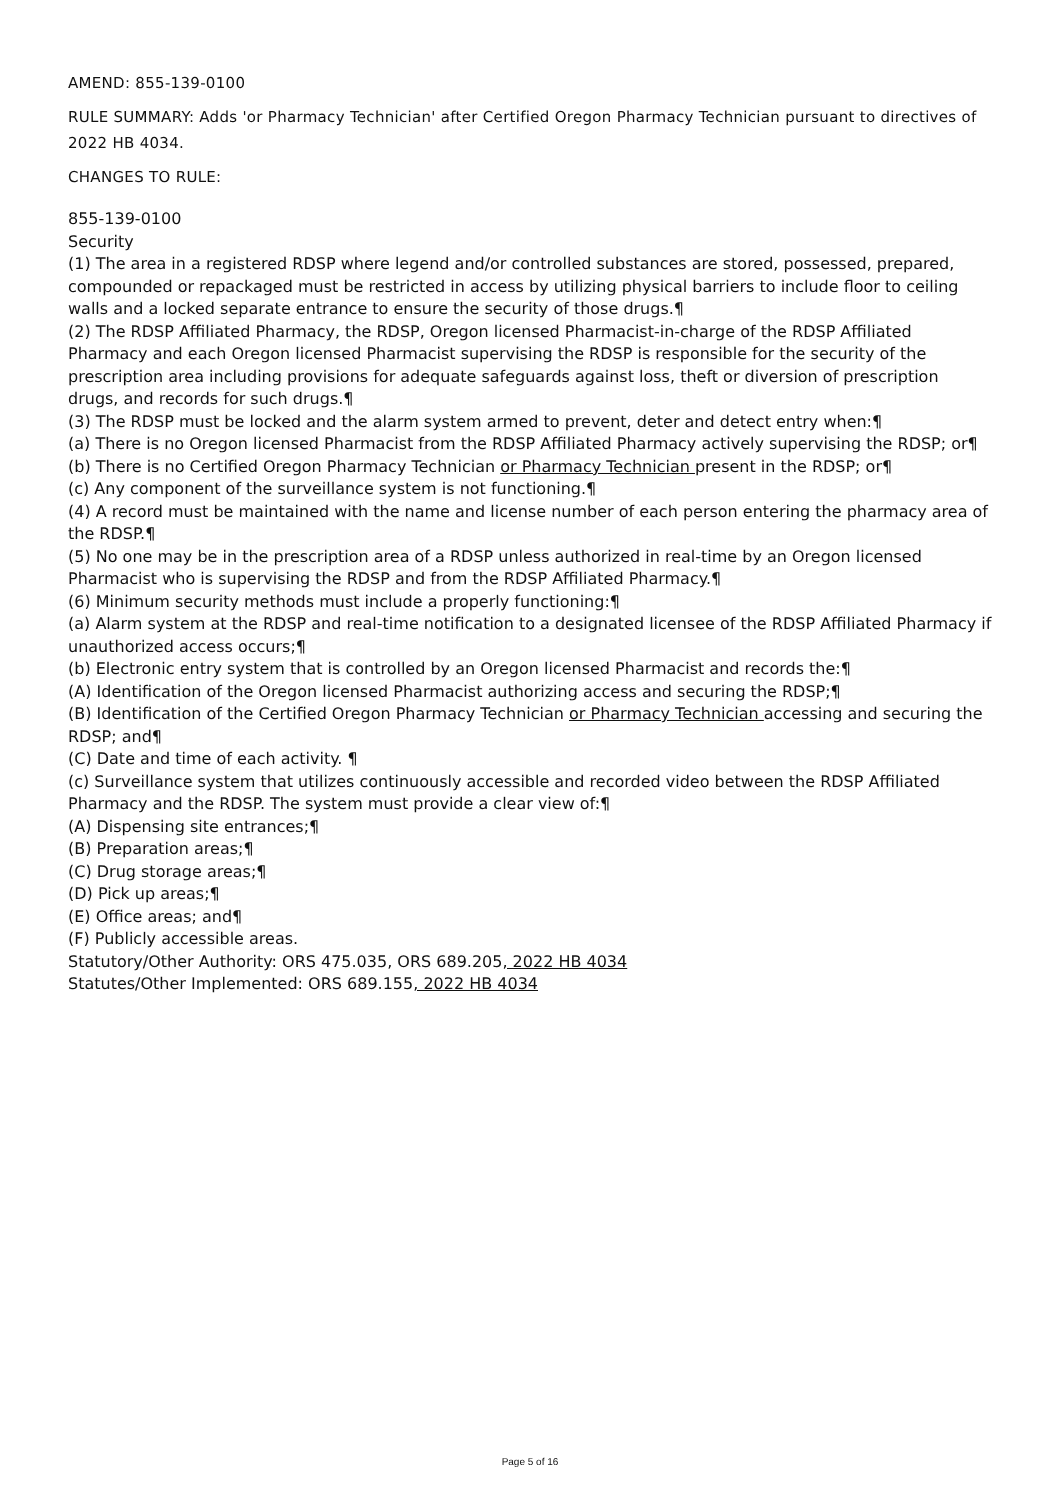AMEND: 855-139-0100
RULE SUMMARY: Adds 'or Pharmacy Technician' after Certified Oregon Pharmacy Technician pursuant to directives of 2022 HB 4034.
CHANGES TO RULE:
855-139-0100
Security
(1) The area in a registered RDSP where legend and/or controlled substances are stored, possessed, prepared, compounded or repackaged must be restricted in access by utilizing physical barriers to include floor to ceiling walls and a locked separate entrance to ensure the security of those drugs.¶
(2) The RDSP Affiliated Pharmacy, the RDSP, Oregon licensed Pharmacist-in-charge of the RDSP Affiliated Pharmacy and each Oregon licensed Pharmacist supervising the RDSP is responsible for the security of the prescription area including provisions for adequate safeguards against loss, theft or diversion of prescription drugs, and records for such drugs.¶
(3) The RDSP must be locked and the alarm system armed to prevent, deter and detect entry when:¶
(a) There is no Oregon licensed Pharmacist from the RDSP Affiliated Pharmacy actively supervising the RDSP; or¶
(b) There is no Certified Oregon Pharmacy Technician or Pharmacy Technician present in the RDSP; or¶
(c) Any component of the surveillance system is not functioning.¶
(4) A record must be maintained with the name and license number of each person entering the pharmacy area of the RDSP.¶
(5) No one may be in the prescription area of a RDSP unless authorized in real-time by an Oregon licensed Pharmacist who is supervising the RDSP and from the RDSP Affiliated Pharmacy.¶
(6) Minimum security methods must include a properly functioning:¶
(a) Alarm system at the RDSP and real-time notification to a designated licensee of the RDSP Affiliated Pharmacy if unauthorized access occurs;¶
(b) Electronic entry system that is controlled by an Oregon licensed Pharmacist and records the:¶
(A) Identification of the Oregon licensed Pharmacist authorizing access and securing the RDSP;¶
(B) Identification of the Certified Oregon Pharmacy Technician or Pharmacy Technician accessing and securing the RDSP; and¶
(C) Date and time of each activity. ¶
(c) Surveillance system that utilizes continuously accessible and recorded video between the RDSP Affiliated Pharmacy and the RDSP. The system must provide a clear view of:¶
(A) Dispensing site entrances;¶
(B) Preparation areas;¶
(C) Drug storage areas;¶
(D) Pick up areas;¶
(E) Office areas; and¶
(F) Publicly accessible areas.
Statutory/Other Authority: ORS 475.035, ORS 689.205, 2022 HB 4034
Statutes/Other Implemented: ORS 689.155, 2022 HB 4034
Page 5 of 16